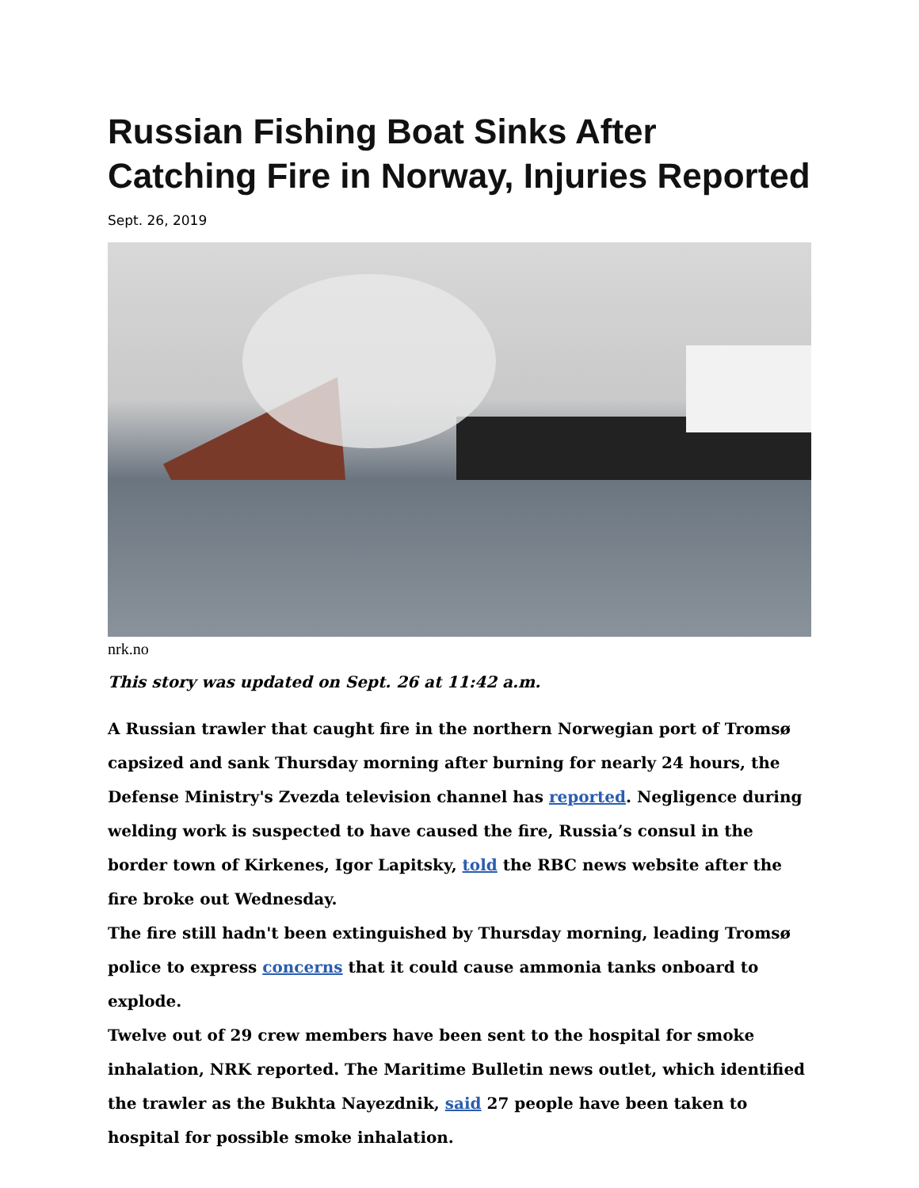Russian Fishing Boat Sinks After Catching Fire in Norway, Injuries Reported
Sept. 26, 2019
nrk.no
This story was updated on Sept. 26 at 11:42 a.m.
A Russian trawler that caught fire in the northern Norwegian port of Tromsø capsized and sank Thursday morning after burning for nearly 24 hours, the Defense Ministry's Zvezda television channel has reported. Negligence during welding work is suspected to have caused the fire, Russia’s consul in the border town of Kirkenes, Igor Lapitsky, told the RBC news website after the fire broke out Wednesday.
The fire still hadn't been extinguished by Thursday morning, leading Tromsø police to express concerns that it could cause ammonia tanks onboard to explode.
Twelve out of 29 crew members have been sent to the hospital for smoke inhalation, NRK reported. The Maritime Bulletin news outlet, which identified the trawler as the Bukhta Nayezdnik, said 27 people have been taken to hospital for possible smoke inhalation.